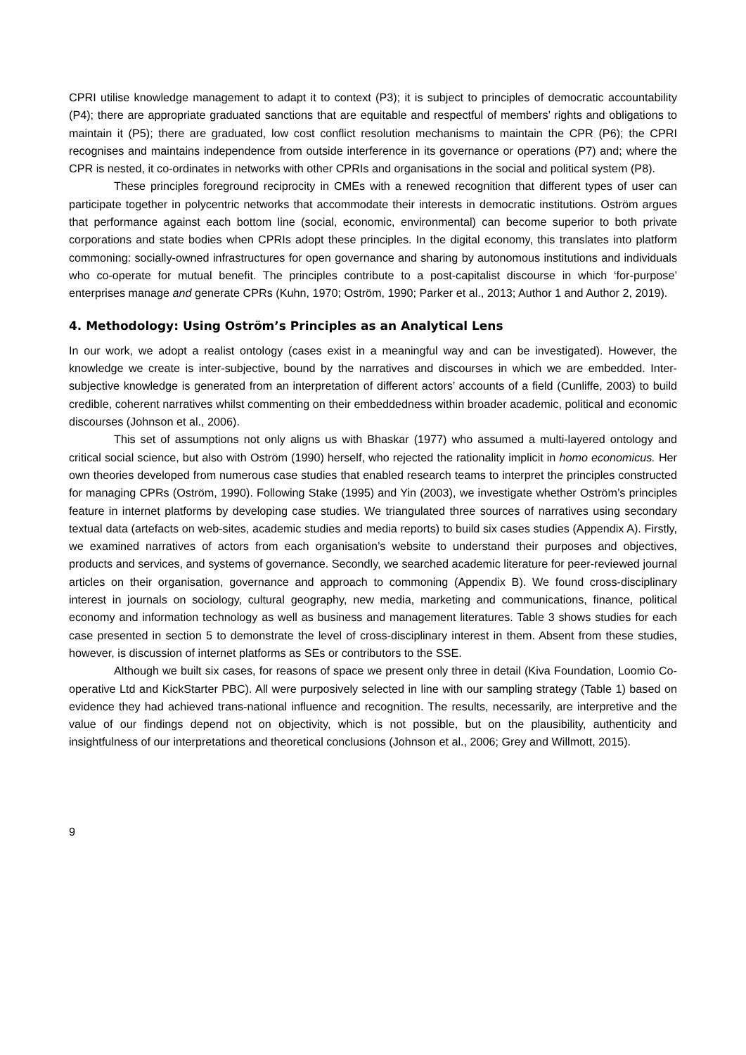CPRI utilise knowledge management to adapt it to context (P3); it is subject to principles of democratic accountability (P4); there are appropriate graduated sanctions that are equitable and respectful of members’ rights and obligations to maintain it (P5); there are graduated, low cost conflict resolution mechanisms to maintain the CPR (P6); the CPRI recognises and maintains independence from outside interference in its governance or operations (P7) and; where the CPR is nested, it co-ordinates in networks with other CPRIs and organisations in the social and political system (P8).
These principles foreground reciprocity in CMEs with a renewed recognition that different types of user can participate together in polycentric networks that accommodate their interests in democratic institutions. Oström argues that performance against each bottom line (social, economic, environmental) can become superior to both private corporations and state bodies when CPRIs adopt these principles. In the digital economy, this translates into platform commoning: socially-owned infrastructures for open governance and sharing by autonomous institutions and individuals who co-operate for mutual benefit. The principles contribute to a post-capitalist discourse in which ‘for-purpose’ enterprises manage and generate CPRs (Kuhn, 1970; Oström, 1990; Parker et al., 2013; Author 1 and Author 2, 2019).
4. Methodology: Using Oström’s Principles as an Analytical Lens
In our work, we adopt a realist ontology (cases exist in a meaningful way and can be investigated). However, the knowledge we create is inter-subjective, bound by the narratives and discourses in which we are embedded. Inter-subjective knowledge is generated from an interpretation of different actors’ accounts of a field (Cunliffe, 2003) to build credible, coherent narratives whilst commenting on their embeddedness within broader academic, political and economic discourses (Johnson et al., 2006).
This set of assumptions not only aligns us with Bhaskar (1977) who assumed a multi-layered ontology and critical social science, but also with Oström (1990) herself, who rejected the rationality implicit in homo economicus. Her own theories developed from numerous case studies that enabled research teams to interpret the principles constructed for managing CPRs (Oström, 1990). Following Stake (1995) and Yin (2003), we investigate whether Oström’s principles feature in internet platforms by developing case studies. We triangulated three sources of narratives using secondary textual data (artefacts on web-sites, academic studies and media reports) to build six cases studies (Appendix A). Firstly, we examined narratives of actors from each organisation’s website to understand their purposes and objectives, products and services, and systems of governance. Secondly, we searched academic literature for peer-reviewed journal articles on their organisation, governance and approach to commoning (Appendix B). We found cross-disciplinary interest in journals on sociology, cultural geography, new media, marketing and communications, finance, political economy and information technology as well as business and management literatures. Table 3 shows studies for each case presented in section 5 to demonstrate the level of cross-disciplinary interest in them. Absent from these studies, however, is discussion of internet platforms as SEs or contributors to the SSE.
Although we built six cases, for reasons of space we present only three in detail (Kiva Foundation, Loomio Co-operative Ltd and KickStarter PBC). All were purposively selected in line with our sampling strategy (Table 1) based on evidence they had achieved trans-national influence and recognition. The results, necessarily, are interpretive and the value of our findings depend not on objectivity, which is not possible, but on the plausibility, authenticity and insightfulness of our interpretations and theoretical conclusions (Johnson et al., 2006; Grey and Willmott, 2015).
9